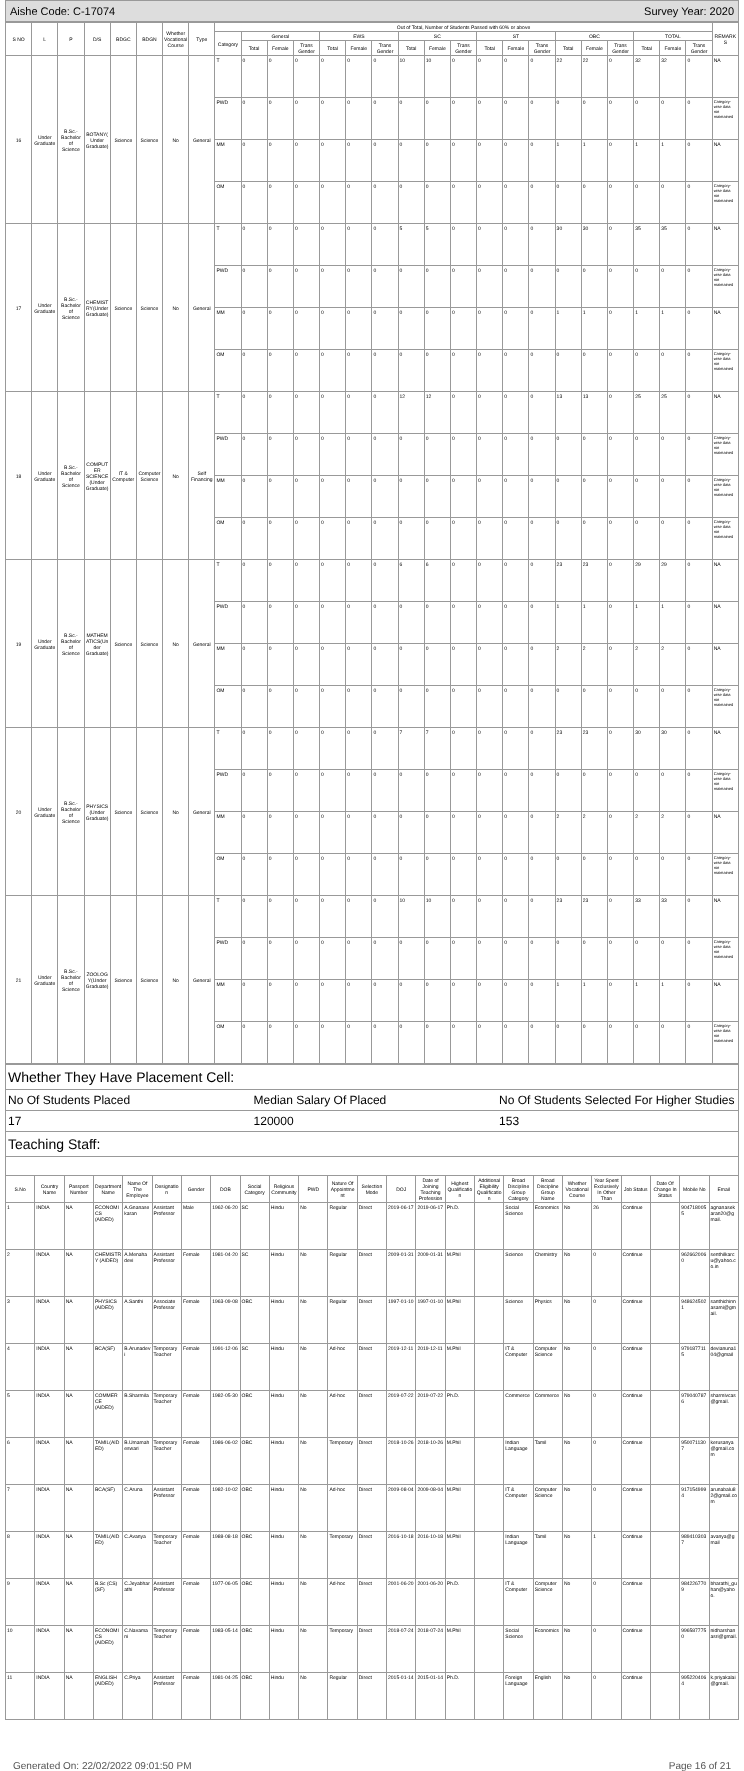Aishe Code: C-17074 Survey Year: 2020
| S NO | L | P | D/S | BDGC | BDGN | Whether Vocational Course | Type | Out of Total, Number of Students Passed with 60% or above | | | | | | | | | | | | | | | | | | | REMARKS |
| --- | --- | --- | --- | --- | --- | --- | --- | --- | --- | --- | --- | --- | --- | --- | --- | --- | --- | --- | --- | --- | --- | --- | --- | --- | --- | --- | --- |
| | | | | | | | | Category | General | | | EWS | | | SC | | | ST | | | OBC | | | TOTAL | | | |
| | | | | | | | | | Total | Female | Trans Gender | Total | Female | Trans Gender | Total | Female | Trans Gender | Total | Female | Trans Gender | Total | Female | Trans Gender | Total | Female | Trans Gender | |
| 16 | Under Graduate | B.Sc.-Bachelor of Science | BOTANY(Under Graduate) | Science | Science | No | General | T | 0 | 0 | 0 | 0 | 0 | 0 | 10 | 10 | 0 | 0 | 0 | 0 | 22 | 22 | 0 | 32 | 32 | 0 | NA |
| | | | | | | | | PWD | 0 | 0 | 0 | 0 | 0 | 0 | 0 | 0 | 0 | 0 | 0 | 0 | 0 | 0 | 0 | 0 | 0 | 0 | Category-wise data not maintained |
| | | | | | | | | MM | 0 | 0 | 0 | 0 | 0 | 0 | 0 | 0 | 0 | 0 | 0 | 0 | 1 | 1 | 0 | 1 | 1 | 0 | NA |
| | | | | | | | | OM | 0 | 0 | 0 | 0 | 0 | 0 | 0 | 0 | 0 | 0 | 0 | 0 | 0 | 0 | 0 | 0 | 0 | 0 | Category-wise data not maintained |
| 17 | Under Graduate | B.Sc.-Bachelor of Science | CHEMISTRY(Under Graduate) | Science | Science | No | General | T | 0 | 0 | 0 | 0 | 0 | 0 | 5 | 5 | 0 | 0 | 0 | 0 | 30 | 30 | 0 | 35 | 35 | 0 | NA |
| | | | | | | | | PWD | 0 | 0 | 0 | 0 | 0 | 0 | 0 | 0 | 0 | 0 | 0 | 0 | 0 | 0 | 0 | 0 | 0 | 0 | Category-wise data not maintained |
| | | | | | | | | MM | 0 | 0 | 0 | 0 | 0 | 0 | 0 | 0 | 0 | 0 | 0 | 0 | 1 | 1 | 0 | 1 | 1 | 0 | NA |
| | | | | | | | | OM | 0 | 0 | 0 | 0 | 0 | 0 | 0 | 0 | 0 | 0 | 0 | 0 | 0 | 0 | 0 | 0 | 0 | 0 | Category-wise data not maintained |
| 18 | Under Graduate | B.Sc.-Bachelor of Science | COMPUTER SCIENCE (Under Graduate) | IT & Computer | Computer Science | No | Self Financing | T | 0 | 0 | 0 | 0 | 0 | 0 | 12 | 12 | 0 | 0 | 0 | 0 | 13 | 13 | 0 | 25 | 25 | 0 | NA |
| | | | | | | | | PWD | 0 | 0 | 0 | 0 | 0 | 0 | 0 | 0 | 0 | 0 | 0 | 0 | 0 | 0 | 0 | 0 | 0 | 0 | Category-wise data not maintained |
| | | | | | | | | MM | 0 | 0 | 0 | 0 | 0 | 0 | 0 | 0 | 0 | 0 | 0 | 0 | 0 | 0 | 0 | 0 | 0 | 0 | Category-wise data not maintained |
| | | | | | | | | OM | 0 | 0 | 0 | 0 | 0 | 0 | 0 | 0 | 0 | 0 | 0 | 0 | 0 | 0 | 0 | 0 | 0 | 0 | Category-wise data not maintained |
| 19 | Under Graduate | B.Sc.-Bachelor of Science | MATHEMATICS(Under Graduate) | Science | Science | No | General | T | 0 | 0 | 0 | 0 | 0 | 0 | 6 | 6 | 0 | 0 | 0 | 0 | 23 | 23 | 0 | 29 | 29 | 0 | NA |
| | | | | | | | | PWD | 0 | 0 | 0 | 0 | 0 | 0 | 0 | 0 | 0 | 0 | 0 | 0 | 1 | 1 | 0 | 1 | 1 | 0 | NA |
| | | | | | | | | MM | 0 | 0 | 0 | 0 | 0 | 0 | 0 | 0 | 0 | 0 | 0 | 0 | 2 | 2 | 0 | 2 | 2 | 0 | NA |
| | | | | | | | | OM | 0 | 0 | 0 | 0 | 0 | 0 | 0 | 0 | 0 | 0 | 0 | 0 | 0 | 0 | 0 | 0 | 0 | 0 | Category-wise data not maintained |
| 20 | Under Graduate | B.Sc.-Bachelor of Science | PHYSICS (Under Graduate) | Science | Science | No | General | T | 0 | 0 | 0 | 0 | 0 | 0 | 7 | 7 | 0 | 0 | 0 | 0 | 23 | 23 | 0 | 30 | 30 | 0 | NA |
| | | | | | | | | PWD | 0 | 0 | 0 | 0 | 0 | 0 | 0 | 0 | 0 | 0 | 0 | 0 | 0 | 0 | 0 | 0 | 0 | 0 | Category-wise data not maintained |
| | | | | | | | | MM | 0 | 0 | 0 | 0 | 0 | 0 | 0 | 0 | 0 | 0 | 0 | 0 | 2 | 2 | 0 | 2 | 2 | 0 | NA |
| | | | | | | | | OM | 0 | 0 | 0 | 0 | 0 | 0 | 0 | 0 | 0 | 0 | 0 | 0 | 0 | 0 | 0 | 0 | 0 | 0 | Category-wise data not maintained |
| 21 | Under Graduate | B.Sc.-Bachelor of Science | ZOOLOGY(Under Graduate) | Science | Science | No | General | T | 0 | 0 | 0 | 0 | 0 | 0 | 10 | 10 | 0 | 0 | 0 | 0 | 23 | 23 | 0 | 33 | 33 | 0 | NA |
| | | | | | | | | PWD | 0 | 0 | 0 | 0 | 0 | 0 | 0 | 0 | 0 | 0 | 0 | 0 | 0 | 0 | 0 | 0 | 0 | 0 | Category-wise data not maintained |
| | | | | | | | | MM | 0 | 0 | 0 | 0 | 0 | 0 | 0 | 0 | 0 | 0 | 0 | 0 | 1 | 1 | 0 | 1 | 1 | 0 | NA |
| | | | | | | | | OM | 0 | 0 | 0 | 0 | 0 | 0 | 0 | 0 | 0 | 0 | 0 | 0 | 0 | 0 | 0 | 0 | 0 | 0 | Category-wise data not maintained |
Whether They Have Placement Cell:
No Of Students Placed Median Salary Of Placed No Of Students Selected For Higher Studies
17 120000 153
Teaching Staff:
| S.No | Country Name | Passport Number | Department Name | Name Of The Employee | Designation | Gender | DOB | Social Category | Religious Community | PWD | Nature Of Appointment | Selection Mode | DOJ | Date of Joining Teaching Profession | Highest Qualification | Additional Eligibility Qualification | Broad Discipline Group Category | Broad Discipline Group Name | Whether Vocational Course | Year Spent Exclusively In Other Than | Job Status | Date Of Change In Status | Mobile No | Email |
| --- | --- | --- | --- | --- | --- | --- | --- | --- | --- | --- | --- | --- | --- | --- | --- | --- | --- | --- | --- | --- | --- | --- | --- | --- |
| 1 | INDIA | NA | ECONOMICS (AIDED) | A.Gnanasekaran | Assistant Professor | Male | 1962-06-20 | SC | Hindu | No | Regular | Direct | 2019-06-17 | 2019-06-17 | Ph.D. | | Social Science | Economics | No | 26 | Continue | | 9047180055 | agnanasekaran20@gmail. |
| 2 | INDIA | NA | CHEMISTRY (AIDED) | A.Menaha devi | Assistant Professor | Female | 1981-04-20 | SC | Hindu | No | Regular | Direct | 2009-01-31 | 2009-01-31 | M.Phil | | Science | Chemistry | No | 0 | Continue | | 9626620060 | senthilkarcu@yahoo.co.in |
| 3 | INDIA | NA | PHYSICS (AIDED) | A.Santhi | Associate Professor | Female | 1963-09-08 | OBC | Hindu | No | Regular | Direct | 1997-01-10 | 1997-01-10 | M.Phil | | Science | Physics | No | 0 | Continue | | 9486245021 | santhichinnasami@gmail. |
| 4 | INDIA | NA | BCA(SF) | B.Arunadevi | Temporary Teacher | Female | 1991-12-06 | SC | Hindu | No | Ad-hoc | Direct | 2019-12-11 | 2019-12-11 | M.Phil | | IT & Computer | Computer Science | No | 0 | Continue | | 9791877115 | devianuna104@gmail |
| 5 | INDIA | NA | COMMERCE (AIDED) | B.Sharmila | Temporary Teacher | Female | 1982-05-30 | OBC | Hindu | No | Ad-hoc | Direct | 2019-07-22 | 2019-07-22 | Ph.D. | | Commerce | Commerce | No | 0 | Continue | | 9790407876 | sharmivcas@gmail. |
| 6 | INDIA | NA | TAMIL(AIDED) | B.Umamaheswari | Temporary Teacher | Female | 1986-06-02 | OBC | Hindu | No | Temporary | Direct | 2018-10-26 | 2018-10-26 | M.Phil | | Indian Language | Tamil | No | 0 | Continue | | 9500711307 | kerusanya@gmail.com |
| 7 | INDIA | NA | BCA(SF) | C.Aruna | Assistant Professor | Female | 1982-10-02 | OBC | Hindu | No | Ad-hoc | Direct | 2009-08-04 | 2009-08-04 | M.Phil | | IT & Computer | Computer Science | No | 0 | Continue | | 9171549994 | arunabalu82@gmail.com |
| 8 | INDIA | NA | TAMIL(AIDED) | C.Avanya | Temporary Teacher | Female | 1988-08-18 | OBC | Hindu | No | Temporary | Direct | 2016-10-18 | 2016-10-18 | M.Phil | | Indian Language | Tamil | No | 1 | Continue | | 9894103037 | avanya@gmail |
| 9 | INDIA | NA | B.Sc (CS)(SF) | C.Jeyabharathi | Assistant Professor | Female | 1977-06-05 | OBC | Hindu | No | Ad-hoc | Direct | 2001-06-20 | 2001-06-20 | Ph.D. | | IT & Computer | Computer Science | No | 0 | Continue | | 9842267709 | bharathi_guhan@yahoo. |
| 10 | INDIA | NA | ECONOMICS (AIDED) | C.Navamani | Temporary Teacher | Female | 1983-05-14 | OBC | Hindu | No | Temporary | Direct | 2018-07-24 | 2018-07-24 | M.Phil | | Social Science | Economics | No | 0 | Continue | | 9965877750 | nidharshanasri@gmail. |
| 11 | INDIA | NA | ENGLISH (AIDED) | C.Priya | Assistant Professor | Female | 1981-04-25 | OBC | Hindu | No | Regular | Direct | 2015-01-14 | 2015-01-14 | Ph.D. | | Foreign Language | English | No | 0 | Continue | | 9952204064 | k.priyakalai@gmail. |
Generated On: 22/02/2022 09:01:50 PM Page 16 of 21